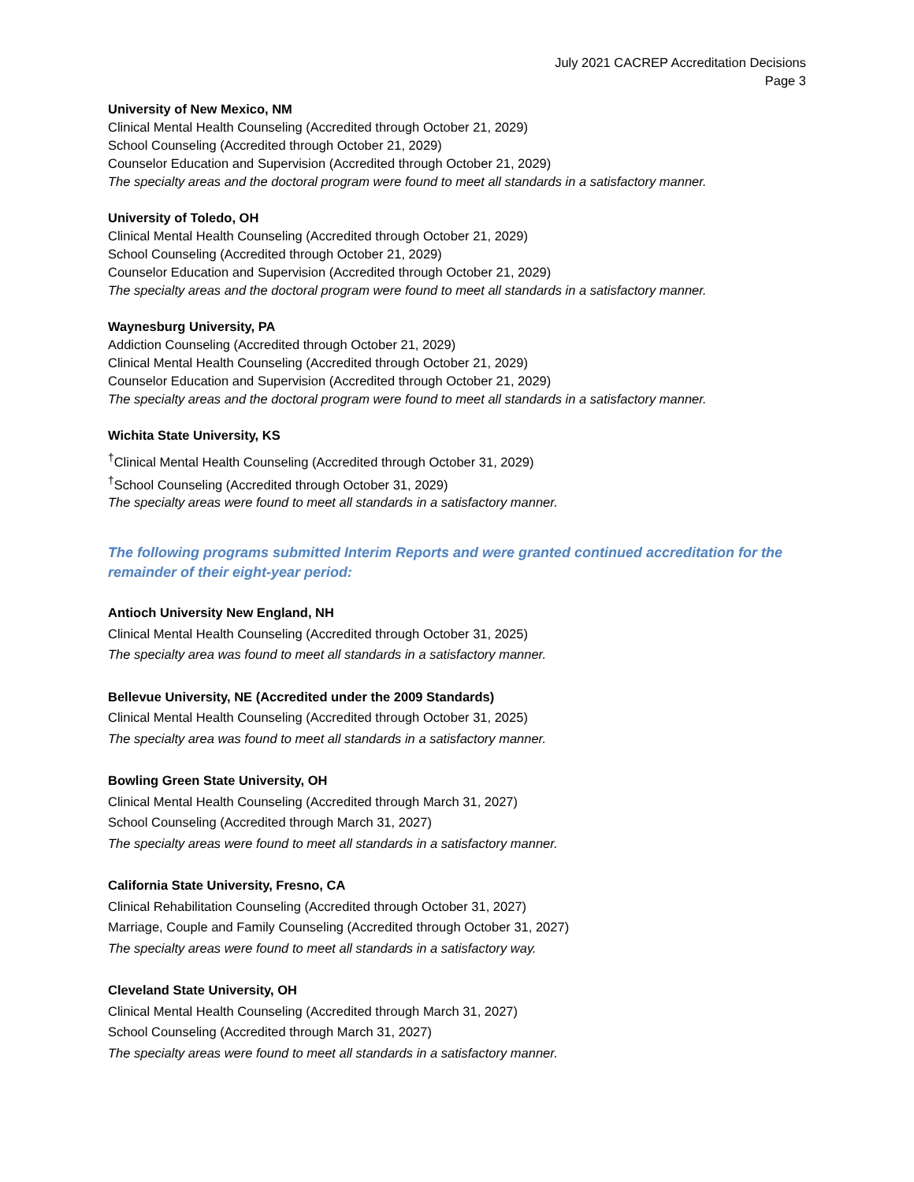July 2021 CACREP Accreditation Decisions
Page 3
University of New Mexico, NM
Clinical Mental Health Counseling (Accredited through October 21, 2029)
School Counseling (Accredited through October 21, 2029)
Counselor Education and Supervision (Accredited through October 21, 2029)
The specialty areas and the doctoral program were found to meet all standards in a satisfactory manner.
University of Toledo, OH
Clinical Mental Health Counseling (Accredited through October 21, 2029)
School Counseling (Accredited through October 21, 2029)
Counselor Education and Supervision (Accredited through October 21, 2029)
The specialty areas and the doctoral program were found to meet all standards in a satisfactory manner.
Waynesburg University, PA
Addiction Counseling (Accredited through October 21, 2029)
Clinical Mental Health Counseling (Accredited through October 21, 2029)
Counselor Education and Supervision (Accredited through October 21, 2029)
The specialty areas and the doctoral program were found to meet all standards in a satisfactory manner.
Wichita State University, KS
<sup>†</sup> Clinical Mental Health Counseling (Accredited through October 31, 2029)
<sup>†</sup> School Counseling (Accredited through October 31, 2029)
The specialty areas were found to meet all standards in a satisfactory manner.
The following programs submitted Interim Reports and were granted continued accreditation for the remainder of their eight-year period:
Antioch University New England, NH
Clinical Mental Health Counseling (Accredited through October 31, 2025)
The specialty area was found to meet all standards in a satisfactory manner.
Bellevue University, NE (Accredited under the 2009 Standards)
Clinical Mental Health Counseling (Accredited through October 31, 2025)
The specialty area was found to meet all standards in a satisfactory manner.
Bowling Green State University, OH
Clinical Mental Health Counseling (Accredited through March 31, 2027)
School Counseling (Accredited through March 31, 2027)
The specialty areas were found to meet all standards in a satisfactory manner.
California State University, Fresno, CA
Clinical Rehabilitation Counseling (Accredited through October 31, 2027)
Marriage, Couple and Family Counseling (Accredited through October 31, 2027)
The specialty areas were found to meet all standards in a satisfactory way.
Cleveland State University, OH
Clinical Mental Health Counseling (Accredited through March 31, 2027)
School Counseling (Accredited through March 31, 2027)
The specialty areas were found to meet all standards in a satisfactory manner.